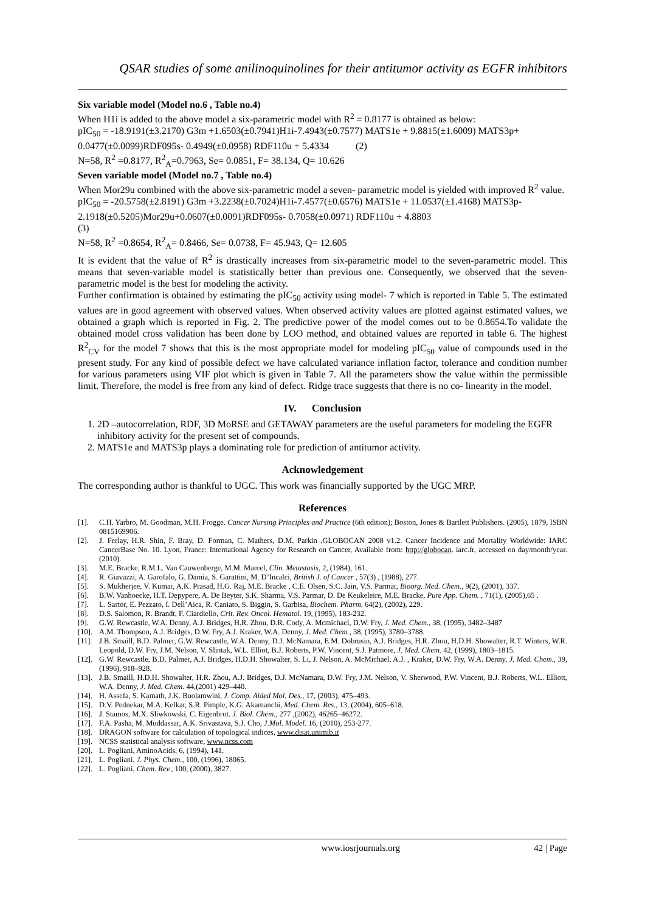QSAR studies of some anilinoquinolines for their antitumor activity as EGFR inhibitors
Six variable model (Model no.6 , Table no.4)
When H1i is added to the above model a six-parametric model with R<sup>2</sup> = 0.8177 is obtained as below:
pIC<sub>50</sub> = -18.9191(±3.2170) G3m +1.6503(±0.7941)H1i-7.4943(±0.7577) MATS1e + 9.8815(±1.6009) MATS3p+ 0.0477(±0.0099)RDF095s- 0.4949(±0.0958) RDF110u + 5.4334 (2)
N=58, R<sup>2</sup> =0.8177, R<sup>2</sup><sub>A</sub>=0.7963, Se= 0.0851, F= 38.134, Q= 10.626
Seven variable model (Model no.7 , Table no.4)
When Mor29u combined with the above six-parametric model a seven- parametric model is yielded with improved R<sup>2</sup> value.
pIC<sub>50</sub> = -20.5758(±2.8191) G3m +3.2238(±0.7024)H1i-7.4577(±0.6576) MATS1e + 11.0537(±1.4168) MATS3p-2.1918(±0.5205)Mor29u+0.0607(±0.0091)RDF095s- 0.7058(±0.0971) RDF110u + 4.8803
(3)
N=58, R<sup>2</sup> =0.8654, R<sup>2</sup><sub>A</sub>= 0.8466, Se= 0.0738, F= 45.943, Q= 12.605
It is evident that the value of R<sup>2</sup> is drastically increases from six-parametric model to the seven-parametric model. This means that seven-variable model is statistically better than previous one. Consequently, we observed that the seven-parametric model is the best for modeling the activity.
Further confirmation is obtained by estimating the pIC<sub>50</sub> activity using model- 7 which is reported in Table 5. The estimated values are in good agreement with observed values. When observed activity values are plotted against estimated values, we obtained a graph which is reported in Fig. 2. The predictive power of the model comes out to be 0.8654.To validate the obtained model cross validation has been done by LOO method, and obtained values are reported in table 6. The highest R<sup>2</sup><sub>CV</sub> for the model 7 shows that this is the most appropriate model for modeling pIC<sub>50</sub> value of compounds used in the present study. For any kind of possible defect we have calculated variance inflation factor, tolerance and condition number for various parameters using VIF plot which is given in Table 7. All the parameters show the value within the permissible limit. Therefore, the model is free from any kind of defect. Ridge trace suggests that there is no co- linearity in the model.
IV. Conclusion
1. 2D –autocorrelation, RDF, 3D MoRSE and GETAWAY parameters are the useful parameters for modeling the EGFR inhibitory activity for the present set of compounds.
2. MATS1e and MATS3p plays a dominating role for prediction of antitumor activity.
Acknowledgement
The corresponding author is thankful to UGC. This work was financially supported by the UGC MRP.
References
[1]. C.H. Yarbro, M. Goodman, M.H. Frogge. Cancer Nursing Principles and Practice (6th edition); Boston, Jones & Bartlett Publishers. (2005), 1879, ISBN 0815169906.
[2]. J. Ferlay, H.R. Shin, F. Bray, D. Forman, C. Mathers, D.M. Parkin ,GLOBOCAN 2008 v1.2. Cancer Incidence and Mortality Worldwide: IARC CancerBase No. 10. Lyon, France: International Agency for Research on Cancer, Available from: http://globocan. iarc.fr, accessed on day/month/year. (2010).
[3]. M.E. Bracke, R.M.L. Van Cauwenberge, M.M. Mareel, Clin. Metastasis, 2, (1984), 161.
[4]. R. Giavazzi, A. Garofalo, G. Damia, S. Garattini, M. D’Incalci, British J. of Cancer , 57(3) , (1988), 277.
[5]. S. Mukherjee, V. Kumar, A.K. Prasad, H.G. Raj, M.E. Bracke , C.E. Olsen, S.C. Jain, V.S. Parmar, Bioorg. Med. Chem., 9(2), (2001), 337.
[6]. B.W. Vanhoecke, H.T. Depypere, A. De Beyter, S.K. Sharma, V.S. Parmar, D. De Keukeleire, M.E. Bracke, Pure App. Chem. , 71(1), (2005),65 .
[7]. L. Sartor, E. Pezzato, I. Dell’Aica, R. Caniato, S. Biggin, S. Garbisa, Biochem. Pharm. 64(2), (2002), 229.
[8]. D.S. Salomon, R. Brandt, F. Ciardiello, Crit. Rev. Oncol. Hematol. 19, (1995), 183-232.
[9]. G.W. Rewcastle, W.A. Denny, A.J. Bridges, H.R. Zhou, D.R. Cody, A. Mcmichael, D.W. Fry, J. Med. Chem., 38, (1995), 3482–3487
[10]. A.M. Thompson, A.J. Bridges, D.W. Fry, A.J. Kraker, W.A. Denny, J. Med. Chem., 38, (1995), 3780–3788.
[11]. J.B. Smaill, B.D. Palmer, G.W. Rewcastle, W.A. Denny, D.J. McNamara, E.M. Dobrusin, A.J. Bridges, H.R. Zhou, H.D.H. Showalter, R.T. Winters, W.R. Leopold, D.W. Fry, J.M. Nelson, V. Slintak, W.L. Elliot, B.J. Roberts, P.W. Vincent, S.J. Patmore, J. Med. Chem. 42, (1999), 1803–1815.
[12]. G.W. Rewcastle, B.D. Palmer, A.J. Bridges, H.D.H. Showalter, S. Li, J. Nelson, A. McMichael, A.J. , Kraker, D.W. Fry, W.A. Denny, J. Med. Chem., 39, (1996), 918–928.
[13]. J.B. Smaill, H.D.H. Showalter, H.R. Zhou, A.J. Bridges, D.J. McNamara, D.W. Fry, J.M. Nelson, V. Sherwood, P.W. Vincent, B.J. Roberts, W.L. Elliott, W.A. Denny, J. Med. Chem. 44,(2001) 429–440.
[14]. H. Assefa, S. Kamath, J.K. Buolamwini, J. Comp. Aided Mol. Des., 17, (2003), 475–493.
[15]. D.V. Pednekar, M.A. Kelkar, S.R. Pimple, K.G. Akamanchi, Med. Chem. Res., 13, (2004), 605–618.
[16]. J. Stamos, M.X. Sliwkowski, C. Eigenbrot. J. Biol. Chem., 277 ,(2002), 46265–46272.
[17]. F.A. Pasha, M. Muddassar, A.K. Srivastava, S.J. Cho, J.Mol. Model. 16, (2010), 253-277.
[18]. DRAGON software for calculation of topological indices, www.disat.unimib.it
[19]. NCSS statistical analysis software, www.ncss.com
[20]. L. Pogliani, AminoAcids, 6, (1994), 141.
[21]. L. Pogliani, J. Phys. Chem., 100, (1996), 18065.
[22]. L. Pogliani, Chem. Rev., 100, (2000), 3827.
www.iosrjournals.org 42 | Page